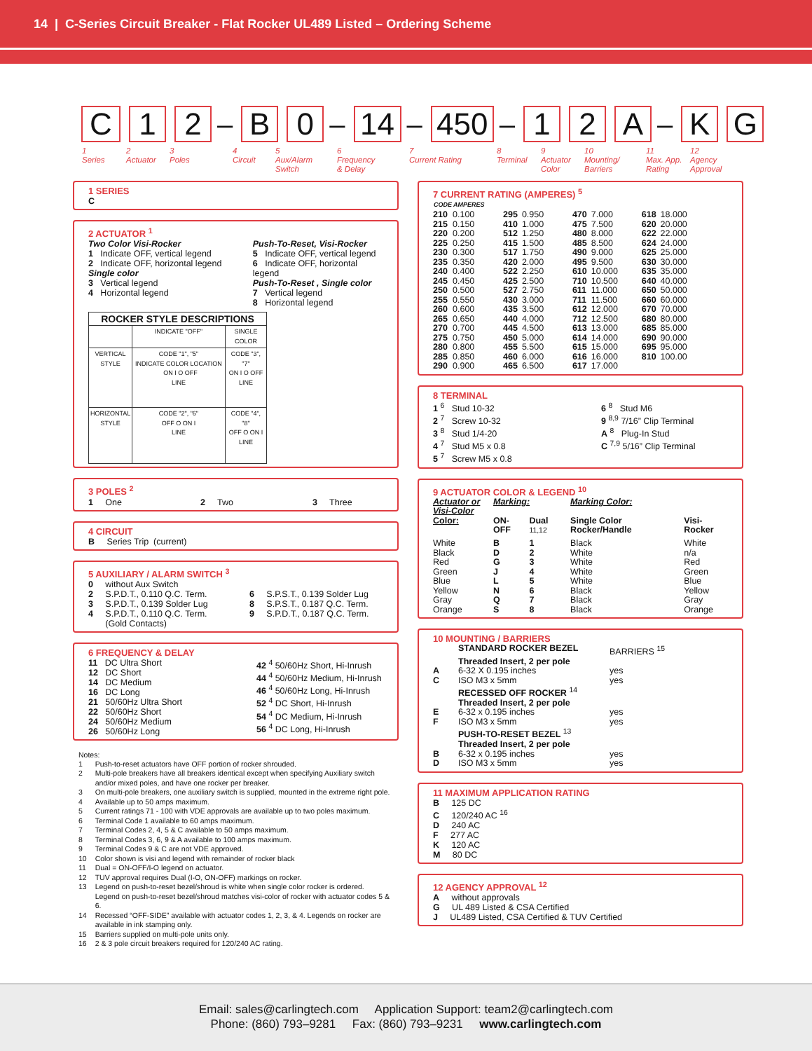14 | C-Series Circuit Breaker - Flat Rocker UL489 Listed – Ordering Scheme
C 1 2
–
B 0
–
14
–
450
–
1 2 A
–
K G
1
Series
2
Actuator
3
Poles
4
Circuit
5
Aux/Alarm
Switch
6
Frequency
& Delay
7
Current Rating
8
Terminal
9
Actuator
Color
10
Mounting/
Barriers
11
Max. App.
Rating
12
Agency
Approval
1 SERIES
C
2 ACTUATOR <sup>1</sup>
Two Color Visi-Rocker
1 Indicate OFF, vertical legend
2 Indicate OFF, horizontal legend
Single color
3 Vertical legend
4 Horizontal legend
Push-To-Reset, Visi-Rocker
5 Indicate OFF, vertical legend
6 Indicate OFF, horizontal legend
Push-To-Reset , Single color
7 Vertical legend
8 Horizontal legend
| ROCKER STYLE DESCRIPTIONS | | |
| --- | --- | --- |
| | INDICATE "OFF" | SINGLE COLOR |
| VERTICAL STYLE | CODE "1", "5" INDICATE COLOR LOCATION ON I O OFF LINE | CODE "3", "7" ON I O OFF LINE |
| HORIZONTAL STYLE | CODE "2", "6" OFF O ON I LINE | CODE "4", "8" OFF O ON I LINE |
3 POLES <sup>2</sup>
1 One 2 Two 3 Three
4 CIRCUIT
B Series Trip (current)
5 AUXILIARY / ALARM SWITCH <sup>3</sup>
0 without Aux Switch
2 S.P.D.T., 0.110 Q.C. Term.
3 S.P.D.T., 0.139 Solder Lug
4 S.P.D.T., 0.110 Q.C. Term.
(Gold Contacts)
6 S.P.S.T., 0.139 Solder Lug
8 S.P.S.T., 0.187 Q.C. Term.
9 S.P.D.T., 0.187 Q.C. Term.
6 FREQUENCY & DELAY
11 DC Ultra Short
12 DC Short
14 DC Medium
16 DC Long
21 50/60Hz Ultra Short
22 50/60Hz Short
24 50/60Hz Medium
26 50/60Hz Long
42 <sup>4</sup> 50/60Hz Short, Hi-Inrush
44 <sup>4</sup> 50/60Hz Medium, Hi-Inrush
46 <sup>4</sup> 50/60Hz Long, Hi-Inrush
52 <sup>4</sup> DC Short, Hi-Inrush
54 <sup>4</sup> DC Medium, Hi-Inrush
56 <sup>4</sup> DC Long, Hi-Inrush
Notes:
| 1 | Push-to-reset actuators have OFF portion of rocker shrouded. |
| 2 | Multi-pole breakers have all breakers identical except when specifying Auxiliary switch and/or mixed poles, and have one rocker per breaker. |
| 3 | On multi-pole breakers, one auxiliary switch is supplied, mounted in the extreme right pole. |
| 4 | Available up to 50 amps maximum. |
| 5 | Current ratings 71 - 100 with VDE approvals are available up to two poles maximum. |
| 6 | Terminal Code 1 available to 60 amps maximum. |
| 7 | Terminal Codes 2, 4, 5 & C available to 50 amps maximum. |
| 8 | Terminal Codes 3, 6, 9 & A available to 100 amps maximum. |
| 9 | Terminal Codes 9 & C are not VDE approved. |
| 10 | Color shown is visi and legend with remainder of rocker black |
| 11 | Dual = ON-OFF/I-O legend on actuator. |
| 12 | TUV approval requires Dual (I-O, ON-OFF) markings on rocker. |
| 13 | Legend on push-to-reset bezel/shroud is white when single color rocker is ordered. Legend on push-to-reset bezel/shroud matches visi-color of rocker with actuator codes 5 & 6. |
| 14 | Recessed “OFF-SIDE” available with actuator codes 1, 2, 3, & 4. Legends on rocker are available in ink stamping only. |
| 15 | Barriers supplied on multi-pole units only. |
| 16 | 2 & 3 pole circuit breakers required for 120/240 AC rating. |
7 CURRENT RATING (AMPERES) <sup>5</sup>
| CODE | AMPERES | | | | | | |
| --- | --- | --- | --- | --- | --- | --- | --- |
| 210 | 0.100 | 295 | 0.950 | 470 | 7.000 | 618 | 18.000 |
| 215 | 0.150 | 410 | 1.000 | 475 | 7.500 | 620 | 20.000 |
| 220 | 0.200 | 512 | 1.250 | 480 | 8.000 | 622 | 22.000 |
| 225 | 0.250 | 415 | 1.500 | 485 | 8.500 | 624 | 24.000 |
| 230 | 0.300 | 517 | 1.750 | 490 | 9.000 | 625 | 25.000 |
| 235 | 0.350 | 420 | 2.000 | 495 | 9.500 | 630 | 30.000 |
| 240 | 0.400 | 522 | 2.250 | 610 | 10.000 | 635 | 35.000 |
| 245 | 0.450 | 425 | 2.500 | 710 | 10.500 | 640 | 40.000 |
| 250 | 0.500 | 527 | 2.750 | 611 | 11.000 | 650 | 50.000 |
| 255 | 0.550 | 430 | 3.000 | 711 | 11.500 | 660 | 60.000 |
| 260 | 0.600 | 435 | 3.500 | 612 | 12.000 | 670 | 70.000 |
| 265 | 0.650 | 440 | 4.000 | 712 | 12.500 | 680 | 80.000 |
| 270 | 0.700 | 445 | 4.500 | 613 | 13.000 | 685 | 85.000 |
| 275 | 0.750 | 450 | 5.000 | 614 | 14.000 | 690 | 90.000 |
| 280 | 0.800 | 455 | 5.500 | 615 | 15.000 | 695 | 95.000 |
| 285 | 0.850 | 460 | 6.000 | 616 | 16.000 | 810 | 100.00 |
| 290 | 0.900 | 465 | 6.500 | 617 | 17.000 | | |
8 TERMINAL
1 <sup>6</sup> Stud 10-32
2 <sup>7</sup> Screw 10-32
3 <sup>8</sup> Stud 1/4-20
4 <sup>7</sup> Stud M5 x 0.8
5 <sup>7</sup> Screw M5 x 0.8
6 <sup>8</sup> Stud M6
9 <sup>8,9</sup> 7/16” Clip Terminal
A <sup>8</sup> Plug-In Stud
C <sup>7,9</sup> 5/16” Clip Terminal
9 ACTUATOR COLOR & LEGEND <sup>10</sup>
| Actuator or Visi-Color | Marking: | | Marking Color: | |
| Color: | ON-OFF | Dual <sup>11,12</sup> | Single Color Rocker/Handle | Visi-Rocker |
| White | B | 1 | Black | White |
| Black | D | 2 | White | n/a |
| Red | G | 3 | White | Red |
| Green | J | 4 | White | Green |
| Blue | L | 5 | White | Blue |
| Yellow | N | 6 | Black | Yellow |
| Gray | Q | 7 | Black | Gray |
| Orange | S | 8 | Black | Orange |
10 MOUNTING / BARRIERS
| | STANDARD ROCKER BEZEL | BARRIERS <sup>15</sup> |
| | Threaded Insert, 2 per pole | |
| A | 6-32 X 0.195 inches | yes |
| C | ISO M3 x 5mm | yes |
| | RECESSED OFF ROCKER <sup>14</sup> | |
| | Threaded Insert, 2 per pole | |
| E | 6-32 x 0.195 inches | yes |
| F | ISO M3 x 5mm | yes |
| | PUSH-TO-RESET BEZEL <sup>13</sup> | |
| | Threaded Insert, 2 per pole | |
| B | 6-32 x 0.195 inches | yes |
| D | ISO M3 x 5mm | yes |
11 MAXIMUM APPLICATION RATING
B 125 DC
C 120/240 AC <sup>16</sup>
D 240 AC
F 277 AC
K 120 AC
M 80 DC
12 AGENCY APPROVAL <sup>12</sup>
A without approvals
G UL 489 Listed & CSA Certified
J UL489 Listed, CSA Certified & TUV Certified
Email: sales@carlingtech.com Application Support: team2@carlingtech.com
Phone: (860) 793–9281 Fax: (860) 793–9231 www.carlingtech.com